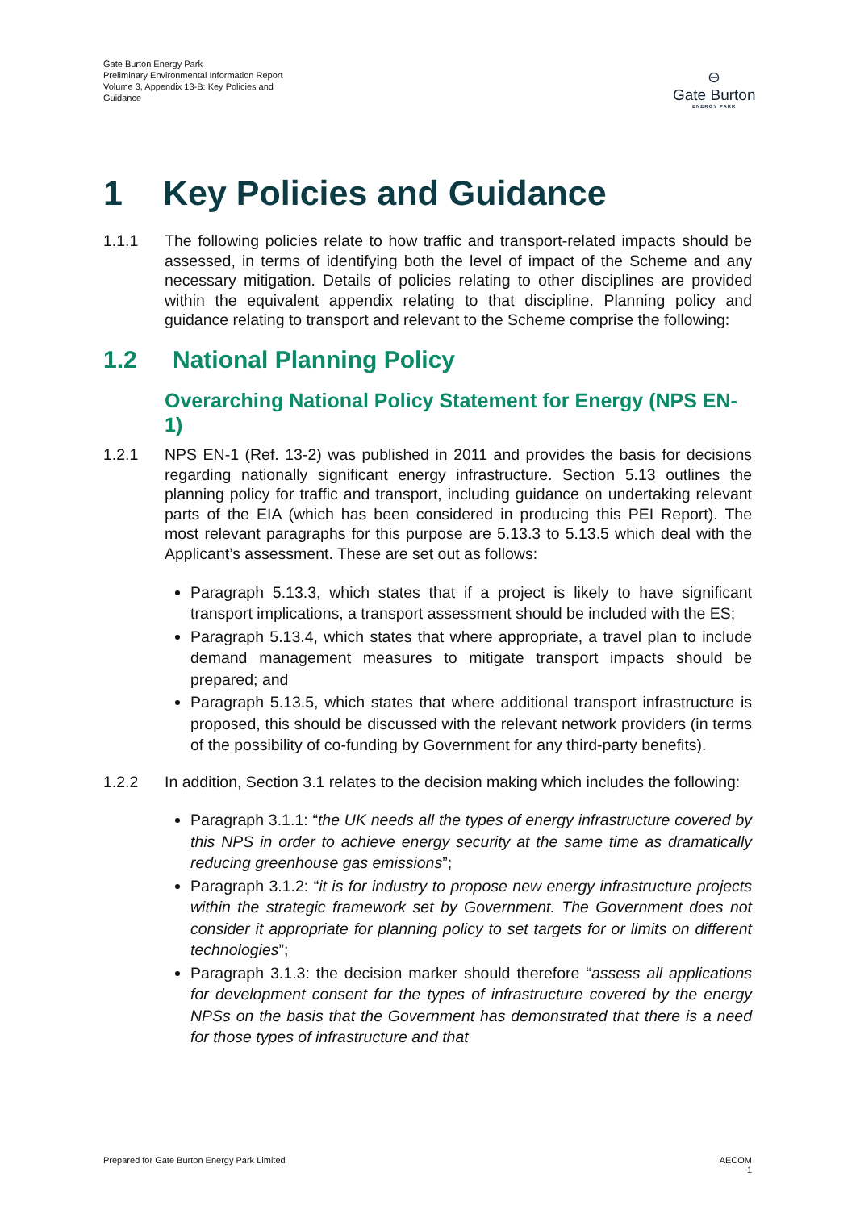Gate Burton Energy Park
Preliminary Environmental Information Report
Volume 3, Appendix 13-B: Key Policies and Guidance
⊖
Gate Burton
ENERGY PARK
1 Key Policies and Guidance
1.1.1 The following policies relate to how traffic and transport-related impacts should be assessed, in terms of identifying both the level of impact of the Scheme and any necessary mitigation. Details of policies relating to other disciplines are provided within the equivalent appendix relating to that discipline. Planning policy and guidance relating to transport and relevant to the Scheme comprise the following:
1.2 National Planning Policy
Overarching National Policy Statement for Energy (NPS EN-1)
1.2.1 NPS EN-1 (Ref. 13-2) was published in 2011 and provides the basis for decisions regarding nationally significant energy infrastructure. Section 5.13 outlines the planning policy for traffic and transport, including guidance on undertaking relevant parts of the EIA (which has been considered in producing this PEI Report). The most relevant paragraphs for this purpose are 5.13.3 to 5.13.5 which deal with the Applicant’s assessment. These are set out as follows:
Paragraph 5.13.3, which states that if a project is likely to have significant transport implications, a transport assessment should be included with the ES;
Paragraph 5.13.4, which states that where appropriate, a travel plan to include demand management measures to mitigate transport impacts should be prepared; and
Paragraph 5.13.5, which states that where additional transport infrastructure is proposed, this should be discussed with the relevant network providers (in terms of the possibility of co-funding by Government for any third-party benefits).
1.2.2 In addition, Section 3.1 relates to the decision making which includes the following:
Paragraph 3.1.1: “the UK needs all the types of energy infrastructure covered by this NPS in order to achieve energy security at the same time as dramatically reducing greenhouse gas emissions”;
Paragraph 3.1.2: “it is for industry to propose new energy infrastructure projects within the strategic framework set by Government. The Government does not consider it appropriate for planning policy to set targets for or limits on different technologies”;
Paragraph 3.1.3: the decision marker should therefore “assess all applications for development consent for the types of infrastructure covered by the energy NPSs on the basis that the Government has demonstrated that there is a need for those types of infrastructure and that
Prepared for Gate Burton Energy Park Limited AECOM
1